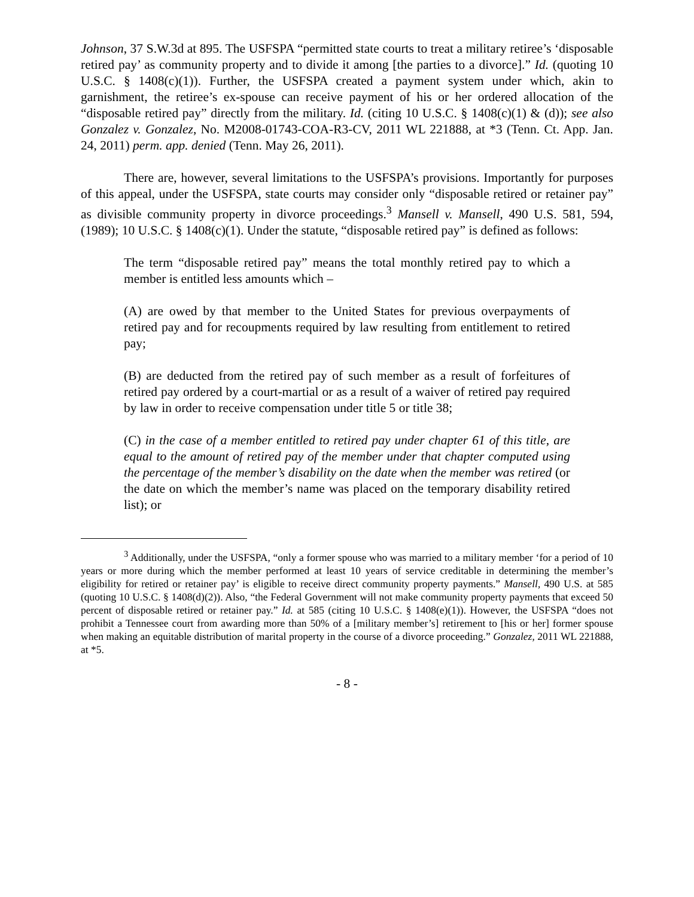Johnson, 37 S.W.3d at 895. The USFSPA “permitted state courts to treat a military retiree’s ‘disposable retired pay’ as community property and to divide it among [the parties to a divorce].” Id. (quoting 10 U.S.C. § 1408(c)(1)). Further, the USFSPA created a payment system under which, akin to garnishment, the retiree’s ex-spouse can receive payment of his or her ordered allocation of the “disposable retired pay” directly from the military. Id. (citing 10 U.S.C. § 1408(c)(1) & (d)); see also Gonzalez v. Gonzalez, No. M2008-01743-COA-R3-CV, 2011 WL 221888, at *3 (Tenn. Ct. App. Jan. 24, 2011) perm. app. denied (Tenn. May 26, 2011).
There are, however, several limitations to the USFSPA’s provisions. Importantly for purposes of this appeal, under the USFSPA, state courts may consider only “disposable retired or retainer pay” as divisible community property in divorce proceedings.<sup>3</sup> Mansell v. Mansell, 490 U.S. 581, 594, (1989); 10 U.S.C. § 1408(c)(1). Under the statute, “disposable retired pay” is defined as follows:
The term “disposable retired pay” means the total monthly retired pay to which a member is entitled less amounts which –
(A) are owed by that member to the United States for previous overpayments of retired pay and for recoupments required by law resulting from entitlement to retired pay;
(B) are deducted from the retired pay of such member as a result of forfeitures of retired pay ordered by a court-martial or as a result of a waiver of retired pay required by law in order to receive compensation under title 5 or title 38;
(C) in the case of a member entitled to retired pay under chapter 61 of this title, are equal to the amount of retired pay of the member under that chapter computed using the percentage of the member’s disability on the date when the member was retired (or the date on which the member’s name was placed on the temporary disability retired list); or
<sup>3</sup> Additionally, under the USFSPA, “only a former spouse who was married to a military member ‘for a period of 10 years or more during which the member performed at least 10 years of service creditable in determining the member’s eligibility for retired or retainer pay’ is eligible to receive direct community property payments.” Mansell, 490 U.S. at 585 (quoting 10 U.S.C. § 1408(d)(2)). Also, “the Federal Government will not make community property payments that exceed 50 percent of disposable retired or retainer pay.” Id. at 585 (citing 10 U.S.C. § 1408(e)(1)). However, the USFSPA “does not prohibit a Tennessee court from awarding more than 50% of a [military member’s] retirement to [his or her] former spouse when making an equitable distribution of marital property in the course of a divorce proceeding.” Gonzalez, 2011 WL 221888, at *5.
- 8 -